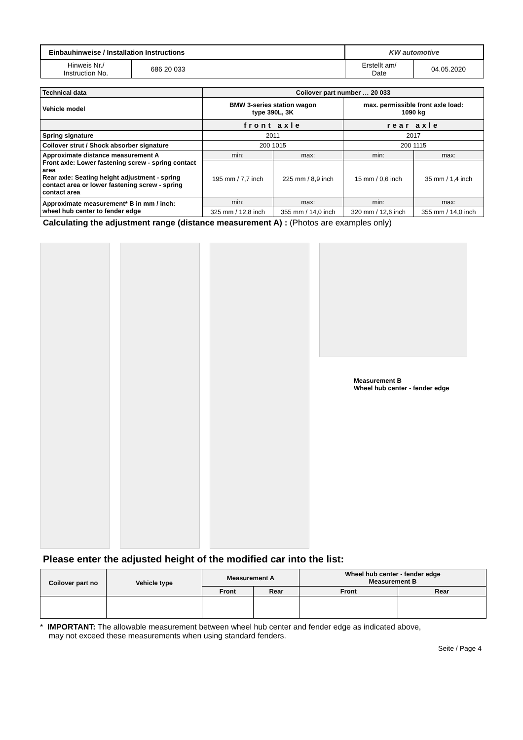| Einbauhinweise / Installation Instructions | | | KW automotive | |
| Hinweis Nr./ Instruction No. | 686 20 033 | | Erstellt am/ Date | 04.05.2020 |
| Technical data | Coilover part number … 20 033 | | | |
| Vehicle model | BMW 3-series station wagon type 390L, 3K | | max. permissible front axle load: 1090 kg | |
| | front axle | | rear axle | |
| Spring signature | 2011 | | 2017 | |
| Coilover strut / Shock absorber signature | 200 1015 | | 200 1115 | |
| Approximate distance measurement A Front axle: Lower fastening screw - spring contact area Rear axle: Seating height adjustment - spring contact area or lower fastening screw - spring contact area | min: | max: | min: | max: |
| | 195 mm / 7,7 inch | 225 mm / 8,9 inch | 15 mm / 0,6 inch | 35 mm / 1,4 inch |
| Approximate measurement* B in mm / inch: wheel hub center to fender edge | min: | max: | min: | max: |
| | 325 mm / 12,8 inch | 355 mm / 14,0 inch | 320 mm / 12,6 inch | 355 mm / 14,0 inch |
Calculating the adjustment range (distance measurement A) : (Photos are examples only)
Measurement B
Wheel hub center - fender edge
Please enter the adjusted height of the modified car into the list:
| Coilover part no | Vehicle type | Measurement A | | Wheel hub center - fender edge Measurement B | |
| | | Front | Rear | Front | Rear |
* IMPORTANT: The allowable measurement between wheel hub center and fender edge as indicated above,
may not exceed these measurements when using standard fenders.
Seite / Page 4